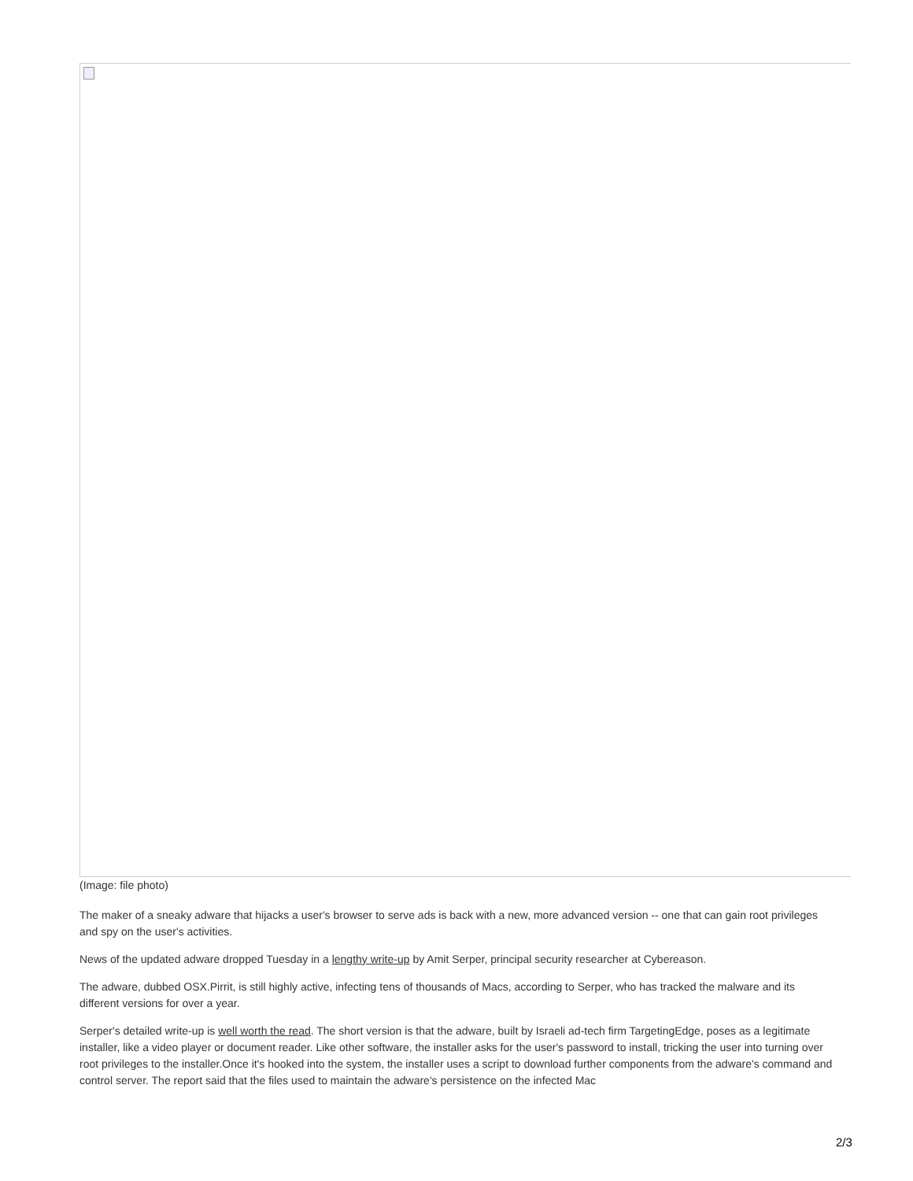(Image: file photo)
The maker of a sneaky adware that hijacks a user's browser to serve ads is back with a new, more advanced version -- one that can gain root privileges and spy on the user's activities.
News of the updated adware dropped Tuesday in a lengthy write-up by Amit Serper, principal security researcher at Cybereason.
The adware, dubbed OSX.Pirrit, is still highly active, infecting tens of thousands of Macs, according to Serper, who has tracked the malware and its different versions for over a year.
Serper's detailed write-up is well worth the read. The short version is that the adware, built by Israeli ad-tech firm TargetingEdge, poses as a legitimate installer, like a video player or document reader. Like other software, the installer asks for the user's password to install, tricking the user into turning over root privileges to the installer.Once it's hooked into the system, the installer uses a script to download further components from the adware's command and control server. The report said that the files used to maintain the adware's persistence on the infected Mac
2/3